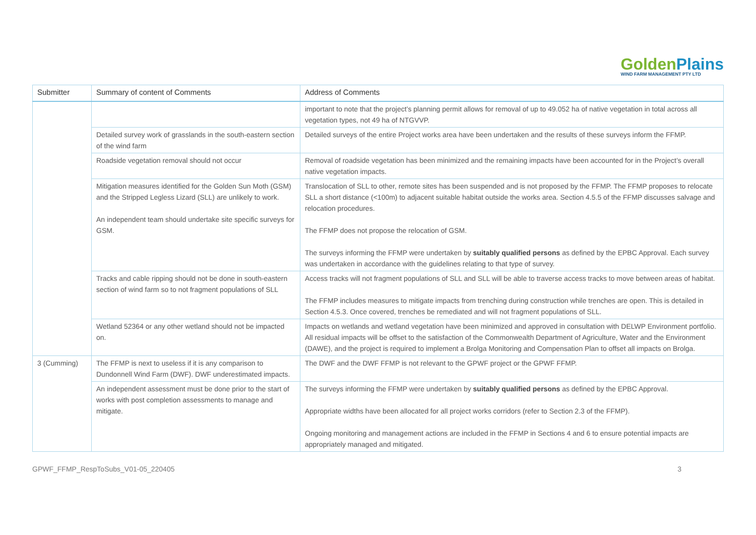Golden Plains
WIND FARM MANAGEMENT PTY LTD
| Submitter | Summary of content of Comments | Address of Comments |
| --- | --- | --- |
| | | important to note that the project’s planning permit allows for removal of up to 49.052 ha of native vegetation in total across all vegetation types, not 49 ha of NTGVVP. |
| | Detailed survey work of grasslands in the south-eastern section of the wind farm | Detailed surveys of the entire Project works area have been undertaken and the results of these surveys inform the FFMP. |
| | Roadside vegetation removal should not occur | Removal of roadside vegetation has been minimized and the remaining impacts have been accounted for in the Project’s overall native vegetation impacts. |
| | Mitigation measures identified for the Golden Sun Moth (GSM) and the Stripped Legless Lizard (SLL) are unlikely to work. An independent team should undertake site specific surveys for GSM. | Translocation of SLL to other, remote sites has been suspended and is not proposed by the FFMP. The FFMP proposes to relocate SLL a short distance (<100m) to adjacent suitable habitat outside the works area. Section 4.5.5 of the FFMP discusses salvage and relocation procedures. The FFMP does not propose the relocation of GSM. The surveys informing the FFMP were undertaken by suitably qualified persons as defined by the EPBC Approval. Each survey was undertaken in accordance with the guidelines relating to that type of survey. |
| | Tracks and cable ripping should not be done in south-eastern section of wind farm so to not fragment populations of SLL | Access tracks will not fragment populations of SLL and SLL will be able to traverse access tracks to move between areas of habitat. The FFMP includes measures to mitigate impacts from trenching during construction while trenches are open. This is detailed in Section 4.5.3. Once covered, trenches be remediated and will not fragment populations of SLL. |
| | Wetland 52364 or any other wetland should not be impacted on. | Impacts on wetlands and wetland vegetation have been minimized and approved in consultation with DELWP Environment portfolio. All residual impacts will be offset to the satisfaction of the Commonwealth Department of Agriculture, Water and the Environment (DAWE), and the project is required to implement a Brolga Monitoring and Compensation Plan to offset all impacts on Brolga. |
| 3 (Cumming) | The FFMP is next to useless if it is any comparison to Dundonnell Wind Farm (DWF). DWF underestimated impacts. | The DWF and the DWF FFMP is not relevant to the GPWF project or the GPWF FFMP. |
| | An independent assessment must be done prior to the start of works with post completion assessments to manage and mitigate. | The surveys informing the FFMP were undertaken by suitably qualified persons as defined by the EPBC Approval. Appropriate widths have been allocated for all project works corridors (refer to Section 2.3 of the FFMP). Ongoing monitoring and management actions are included in the FFMP in Sections 4 and 6 to ensure potential impacts are appropriately managed and mitigated. |
GPWF_FFMP_RespToSubs_V01-05_220405 3